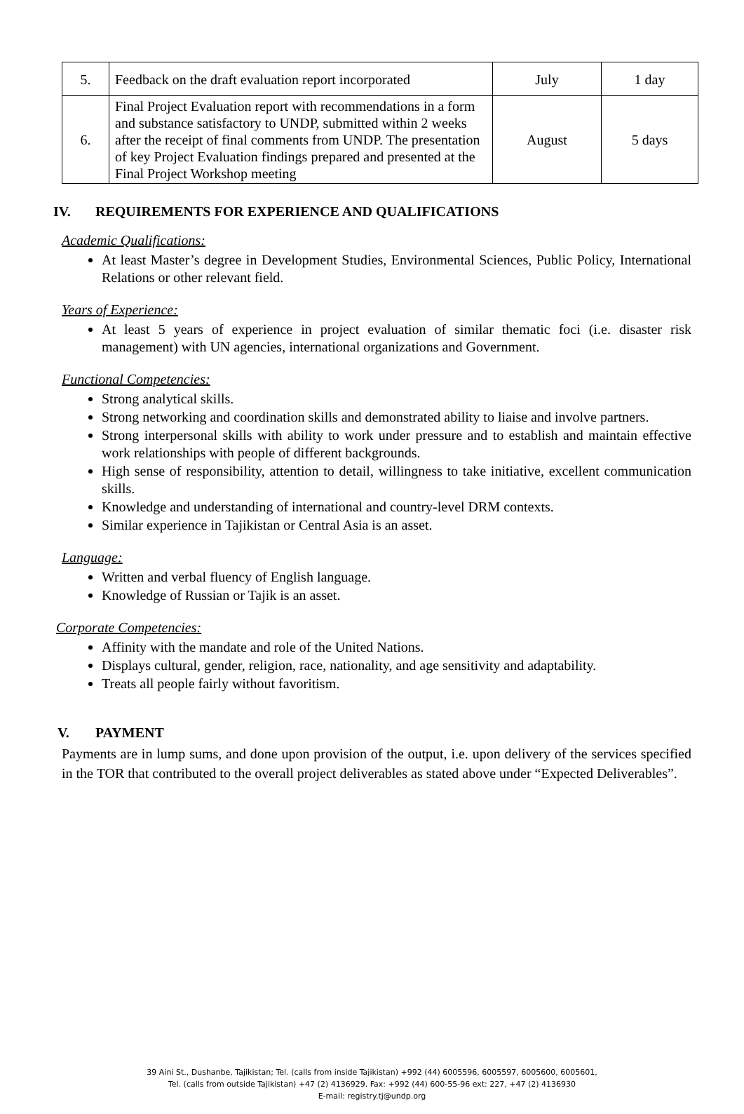| 5. | Feedback on the draft evaluation report incorporated | July | 1 day |
| 6. | Final Project Evaluation report with recommendations in a form and substance satisfactory to UNDP, submitted within 2 weeks after the receipt of final comments from UNDP. The presentation of key Project Evaluation findings prepared and presented at the Final Project Workshop meeting | August | 5 days |
IV. REQUIREMENTS FOR EXPERIENCE AND QUALIFICATIONS
Academic Qualifications:
At least Master’s degree in Development Studies, Environmental Sciences, Public Policy, International Relations or other relevant field.
Years of Experience:
At least 5 years of experience in project evaluation of similar thematic foci (i.e. disaster risk management) with UN agencies, international organizations and Government.
Functional Competencies:
Strong analytical skills.
Strong networking and coordination skills and demonstrated ability to liaise and involve partners.
Strong interpersonal skills with ability to work under pressure and to establish and maintain effective work relationships with people of different backgrounds.
High sense of responsibility, attention to detail, willingness to take initiative, excellent communication skills.
Knowledge and understanding of international and country-level DRM contexts.
Similar experience in Tajikistan or Central Asia is an asset.
Language:
Written and verbal fluency of English language.
Knowledge of Russian or Tajik is an asset.
Corporate Competencies:
Affinity with the mandate and role of the United Nations.
Displays cultural, gender, religion, race, nationality, and age sensitivity and adaptability.
Treats all people fairly without favoritism.
V. PAYMENT
Payments are in lump sums, and done upon provision of the output, i.e. upon delivery of the services specified in the TOR that contributed to the overall project deliverables as stated above under “Expected Deliverables”.
39 Aini St., Dushanbe, Tajikistan; Tel. (calls from inside Tajikistan) +992 (44) 6005596, 6005597, 6005600, 6005601,
Tel. (calls from outside Tajikistan) +47 (2) 4136929. Fax: +992 (44) 600-55-96 ext: 227, +47 (2) 4136930
E-mail: registry.tj@undp.org